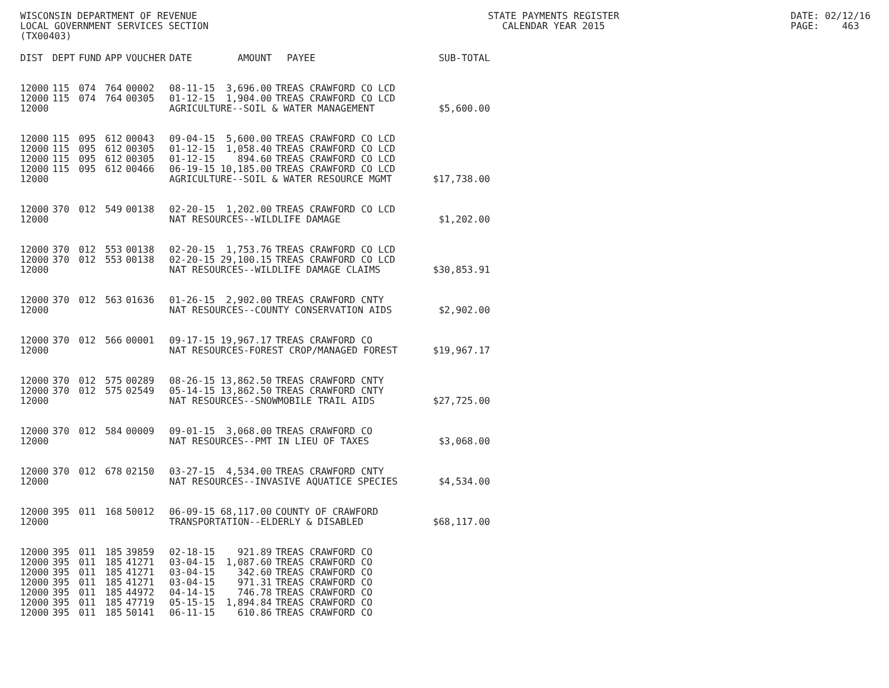WISCONSIN DEPARTMENT OF REVENUE LOCAL GOVERNMENT SERVICES SECTION (TX00403)
STATE PAYMENTS REGISTER CALENDAR YEAR 2015
DATE: 02/12/16 PAGE: 463
| DIST | DEPT | FUND | APP | VOUCHER | DATE | AMOUNT | PAYEE | SUB-TOTAL |
| --- | --- | --- | --- | --- | --- | --- | --- | --- |
| 12000 | 115 | 074 | 764 | 00002 | 08-11-15 | 3,696.00 | TREAS CRAWFORD CO LCD | |
| 12000 | 115 | 074 | 764 | 00305 | 01-12-15 | 1,904.00 | TREAS CRAWFORD CO LCD | |
| 12000 | | | | | AGRICULTURE--SOIL & WATER MANAGEMENT | | | $5,600.00 |
| 12000 | 115 | 095 | 612 | 00043 | 09-04-15 | 5,600.00 | TREAS CRAWFORD CO LCD | |
| 12000 | 115 | 095 | 612 | 00305 | 01-12-15 | 1,058.40 | TREAS CRAWFORD CO LCD | |
| 12000 | 115 | 095 | 612 | 00305 | 01-12-15 | 894.60 | TREAS CRAWFORD CO LCD | |
| 12000 | 115 | 095 | 612 | 00466 | 06-19-15 | 10,185.00 | TREAS CRAWFORD CO LCD | |
| 12000 | | | | | AGRICULTURE--SOIL & WATER RESOURCE MGMT | | | $17,738.00 |
| 12000 | 370 | 012 | 549 | 00138 | 02-20-15 | 1,202.00 | TREAS CRAWFORD CO LCD | |
| 12000 | | | | | NAT RESOURCES--WILDLIFE DAMAGE | | | $1,202.00 |
| 12000 | 370 | 012 | 553 | 00138 | 02-20-15 | 1,753.76 | TREAS CRAWFORD CO LCD | |
| 12000 | 370 | 012 | 553 | 00138 | 02-20-15 | 29,100.15 | TREAS CRAWFORD CO LCD | |
| 12000 | | | | | NAT RESOURCES--WILDLIFE DAMAGE CLAIMS | | | $30,853.91 |
| 12000 | 370 | 012 | 563 | 01636 | 01-26-15 | 2,902.00 | TREAS CRAWFORD CNTY | |
| 12000 | | | | | NAT RESOURCES--COUNTY CONSERVATION AIDS | | | $2,902.00 |
| 12000 | 370 | 012 | 566 | 00001 | 09-17-15 | 19,967.17 | TREAS CRAWFORD CO | |
| 12000 | | | | | NAT RESOURCES-FOREST CROP/MANAGED FOREST | | | $19,967.17 |
| 12000 | 370 | 012 | 575 | 00289 | 08-26-15 | 13,862.50 | TREAS CRAWFORD CNTY | |
| 12000 | 370 | 012 | 575 | 02549 | 05-14-15 | 13,862.50 | TREAS CRAWFORD CNTY | |
| 12000 | | | | | NAT RESOURCES--SNOWMOBILE TRAIL AIDS | | | $27,725.00 |
| 12000 | 370 | 012 | 584 | 00009 | 09-01-15 | 3,068.00 | TREAS CRAWFORD CO | |
| 12000 | | | | | NAT RESOURCES--PMT IN LIEU OF TAXES | | | $3,068.00 |
| 12000 | 370 | 012 | 678 | 02150 | 03-27-15 | 4,534.00 | TREAS CRAWFORD CNTY | |
| 12000 | | | | | NAT RESOURCES--INVASIVE AQUATICE SPECIES | | | $4,534.00 |
| 12000 | 395 | 011 | 168 | 50012 | 06-09-15 | 68,117.00 | COUNTY OF CRAWFORD | |
| 12000 | | | | | TRANSPORTATION--ELDERLY & DISABLED | | | $68,117.00 |
| 12000 | 395 | 011 | 185 | 39859 | 02-18-15 | 921.89 | TREAS CRAWFORD CO | |
| 12000 | 395 | 011 | 185 | 41271 | 03-04-15 | 1,087.60 | TREAS CRAWFORD CO | |
| 12000 | 395 | 011 | 185 | 41271 | 03-04-15 | 342.60 | TREAS CRAWFORD CO | |
| 12000 | 395 | 011 | 185 | 41271 | 03-04-15 | 971.31 | TREAS CRAWFORD CO | |
| 12000 | 395 | 011 | 185 | 44972 | 04-14-15 | 746.78 | TREAS CRAWFORD CO | |
| 12000 | 395 | 011 | 185 | 47719 | 05-15-15 | 1,894.84 | TREAS CRAWFORD CO | |
| 12000 | 395 | 011 | 185 | 50141 | 06-11-15 | 610.86 | TREAS CRAWFORD CO | |